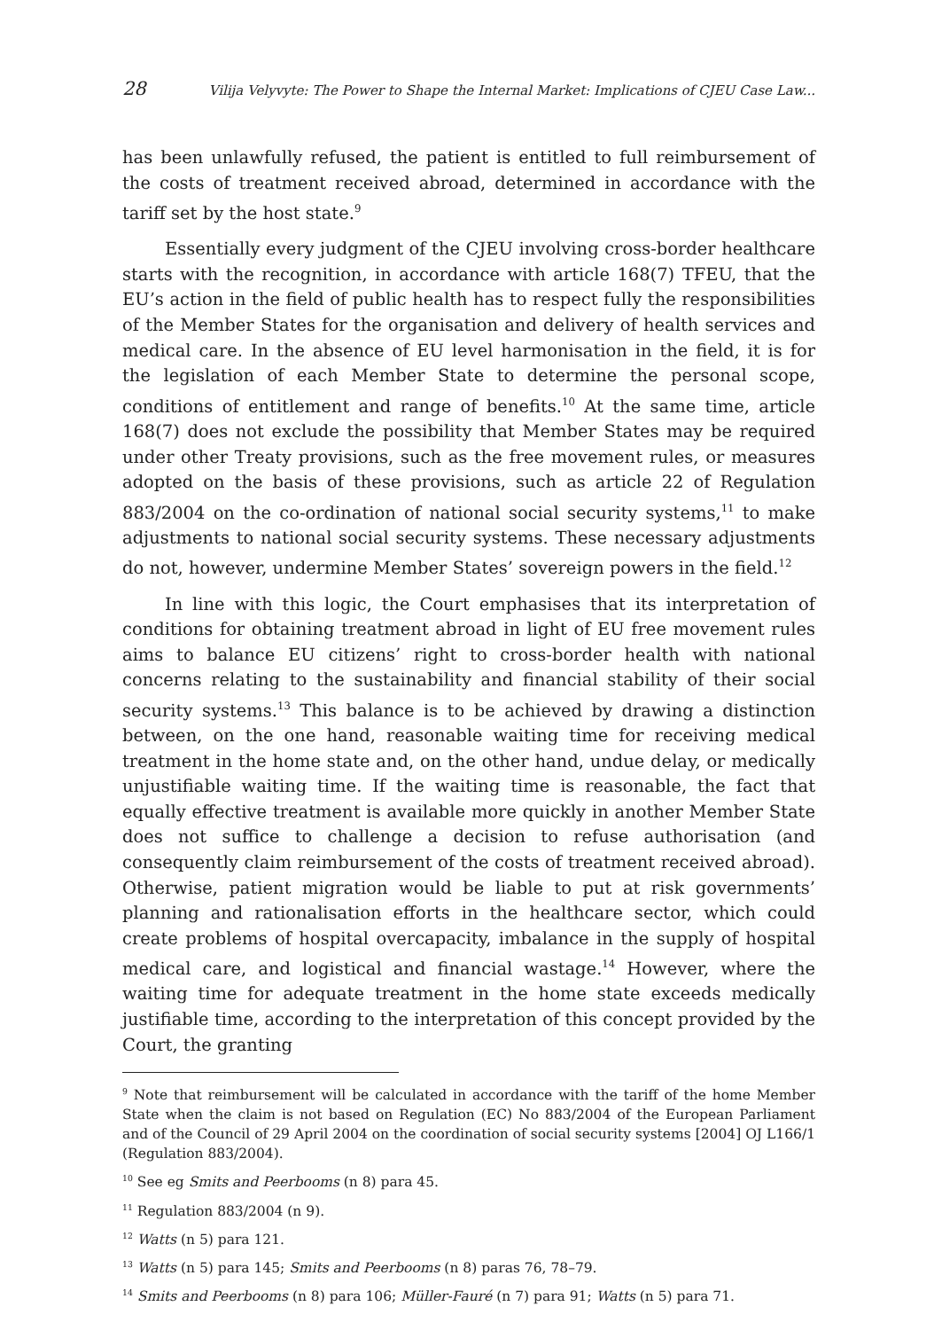28 Vilija Velyvyte: The Power to Shape the Internal Market: Implications of CJEU Case Law...
has been unlawfully refused, the patient is entitled to full reimbursement of the costs of treatment received abroad, determined in accordance with the tariff set by the host state.<sup>9</sup>
Essentially every judgment of the CJEU involving cross-border healthcare starts with the recognition, in accordance with article 168(7) TFEU, that the EU’s action in the field of public health has to respect fully the responsibilities of the Member States for the organisation and delivery of health services and medical care. In the absence of EU level harmonisation in the field, it is for the legislation of each Member State to determine the personal scope, conditions of entitlement and range of benefits.<sup>10</sup> At the same time, article 168(7) does not exclude the possibility that Member States may be required under other Treaty provisions, such as the free movement rules, or measures adopted on the basis of these provisions, such as article 22 of Regulation 883/2004 on the co-ordination of national social security systems,<sup>11</sup> to make adjustments to national social security systems. These necessary adjustments do not, however, undermine Member States’ sovereign powers in the field.<sup>12</sup>
In line with this logic, the Court emphasises that its interpretation of conditions for obtaining treatment abroad in light of EU free movement rules aims to balance EU citizens’ right to cross-border health with national concerns relating to the sustainability and financial stability of their social security systems.<sup>13</sup> This balance is to be achieved by drawing a distinction between, on the one hand, reasonable waiting time for receiving medical treatment in the home state and, on the other hand, undue delay, or medically unjustifiable waiting time. If the waiting time is reasonable, the fact that equally effective treatment is available more quickly in another Member State does not suffice to challenge a decision to refuse authorisation (and consequently claim reimbursement of the costs of treatment received abroad). Otherwise, patient migration would be liable to put at risk governments’ planning and rationalisation efforts in the healthcare sector, which could create problems of hospital overcapacity, imbalance in the supply of hospital medical care, and logistical and financial wastage.<sup>14</sup> However, where the waiting time for adequate treatment in the home state exceeds medically justifiable time, according to the interpretation of this concept provided by the Court, the granting
<sup>9</sup> Note that reimbursement will be calculated in accordance with the tariff of the home Member State when the claim is not based on Regulation (EC) No 883/2004 of the European Parliament and of the Council of 29 April 2004 on the coordination of social security systems [2004] OJ L166/1 (Regulation 883/2004).
<sup>10</sup> See eg Smits and Peerbooms (n 8) para 45.
<sup>11</sup> Regulation 883/2004 (n 9).
<sup>12</sup> Watts (n 5) para 121.
<sup>13</sup> Watts (n 5) para 145; Smits and Peerbooms (n 8) paras 76, 78–79.
<sup>14</sup> Smits and Peerbooms (n 8) para 106; Müller-Fauré (n 7) para 91; Watts (n 5) para 71.